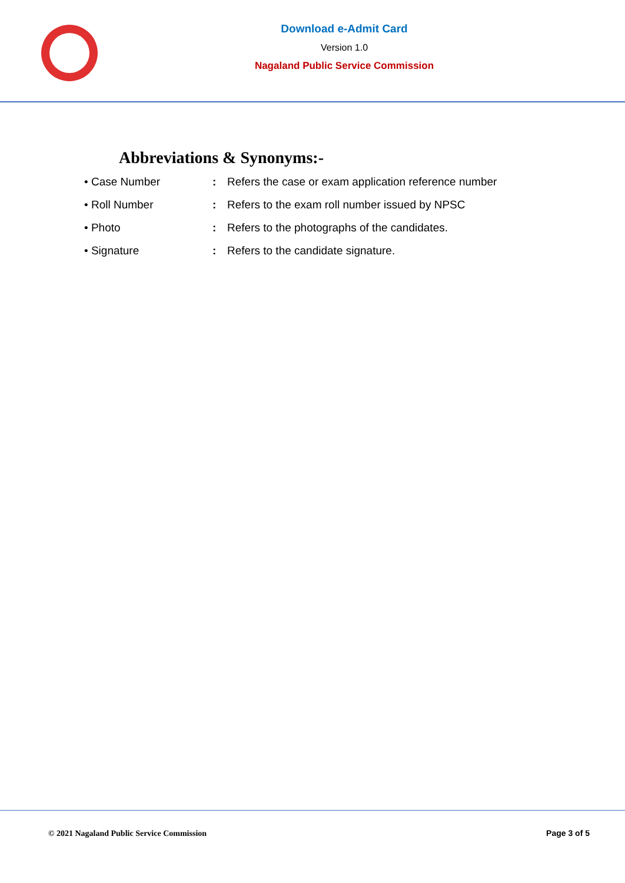Download e-Admit Card
Version 1.0
Nagaland Public Service Commission
Abbreviations & Synonyms:-
• Case Number : Refers the case or exam application reference number
• Roll Number : Refers to the exam roll number issued by NPSC
• Photo : Refers to the photographs of the candidates.
• Signature : Refers to the candidate signature.
© 2021 Nagaland Public Service Commission Page 3 of 5